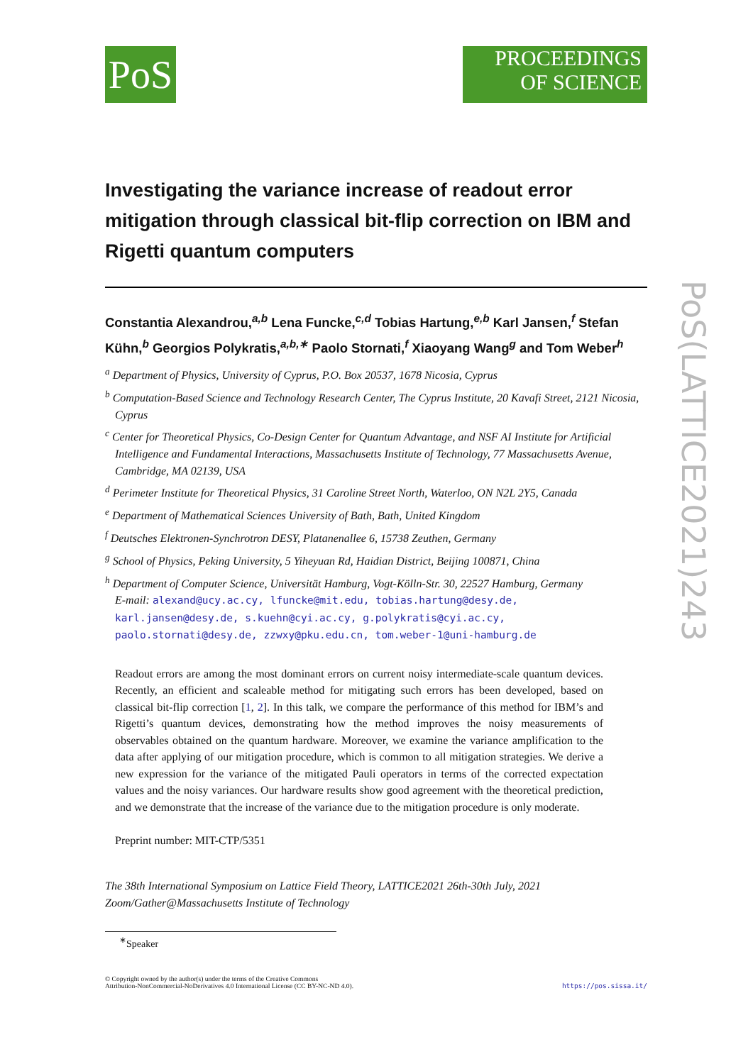PoS
PROCEEDINGS
OF SCIENCE
Investigating the variance increase of readout error mitigation through classical bit-flip correction on IBM and Rigetti quantum computers
Constantia Alexandrou,<sup>a,b</sup> Lena Funcke,<sup>c,d</sup> Tobias Hartung,<sup>e,b</sup> Karl Jansen,<sup>f</sup> Stefan Kühn,<sup>b</sup> Georgios Polykratis,<sup>a,b,∗</sup> Paolo Stornati,<sup>f</sup> Xiaoyang Wang<sup>g</sup> and Tom Weber<sup>h</sup>
<sup>a</sup> Department of Physics, University of Cyprus, P.O. Box 20537, 1678 Nicosia, Cyprus
<sup>b</sup> Computation-Based Science and Technology Research Center, The Cyprus Institute, 20 Kavafi Street, 2121 Nicosia, Cyprus
<sup>c</sup> Center for Theoretical Physics, Co-Design Center for Quantum Advantage, and NSF AI Institute for Artificial Intelligence and Fundamental Interactions, Massachusetts Institute of Technology, 77 Massachusetts Avenue, Cambridge, MA 02139, USA
<sup>d</sup> Perimeter Institute for Theoretical Physics, 31 Caroline Street North, Waterloo, ON N2L 2Y5, Canada
<sup>e</sup> Department of Mathematical Sciences University of Bath, Bath, United Kingdom
<sup>f</sup> Deutsches Elektronen-Synchrotron DESY, Platanenallee 6, 15738 Zeuthen, Germany
<sup>g</sup> School of Physics, Peking University, 5 Yiheyuan Rd, Haidian District, Beijing 100871, China
<sup>h</sup> Department of Computer Science, Universität Hamburg, Vogt-Kölln-Str. 30, 22527 Hamburg, Germany
E-mail: alexand@ucy.ac.cy, lfuncke@mit.edu, tobias.hartung@desy.de, karl.jansen@desy.de, s.kuehn@cyi.ac.cy, g.polykratis@cyi.ac.cy, paolo.stornati@desy.de, zzwxy@pku.edu.cn, tom.weber-1@uni-hamburg.de
Readout errors are among the most dominant errors on current noisy intermediate-scale quantum devices. Recently, an efficient and scaleable method for mitigating such errors has been developed, based on classical bit-flip correction [1, 2]. In this talk, we compare the performance of this method for IBM’s and Rigetti’s quantum devices, demonstrating how the method improves the noisy measurements of observables obtained on the quantum hardware. Moreover, we examine the variance amplification to the data after applying of our mitigation procedure, which is common to all mitigation strategies. We derive a new expression for the variance of the mitigated Pauli operators in terms of the corrected expectation values and the noisy variances. Our hardware results show good agreement with the theoretical prediction, and we demonstrate that the increase of the variance due to the mitigation procedure is only moderate.
Preprint number: MIT-CTP/5351
The 38th International Symposium on Lattice Field Theory, LATTICE2021 26th-30th July, 2021
Zoom/Gather@Massachusetts Institute of Technology
<sup>∗</sup>Speaker
© Copyright owned by the author(s) under the terms of the Creative Commons
Attribution-NonCommercial-NoDerivatives 4.0 International License (CC BY-NC-ND 4.0). https://pos.sissa.it/
PoS(LATTICE2021)243